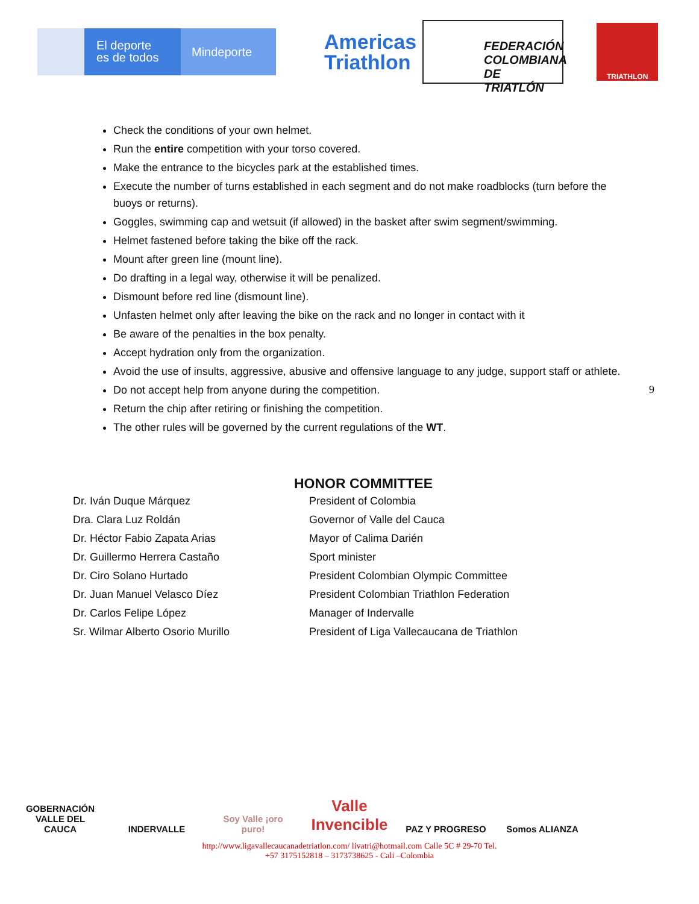El deporte
es de todos
Mindeporte
Americas
Triathlon
FEDERACIÓN COLOMBIANA DE TRIATLÓN
TRIATHLON
Check the conditions of your own helmet.
Run the entire competition with your torso covered.
Make the entrance to the bicycles park at the established times.
Execute the number of turns established in each segment and do not make roadblocks (turn before the buoys or returns).
Goggles, swimming cap and wetsuit (if allowed) in the basket after swim segment/swimming.
Helmet fastened before taking the bike off the rack.
Mount after green line (mount line).
Do drafting in a legal way, otherwise it will be penalized.
Dismount before red line (dismount line).
Unfasten helmet only after leaving the bike on the rack and no longer in contact with it
Be aware of the penalties in the box penalty.
Accept hydration only from the organization.
Avoid the use of insults, aggressive, abusive and offensive language to any judge, support staff or athlete.
Do not accept help from anyone during the competition.
Return the chip after retiring or finishing the competition.
The other rules will be governed by the current regulations of the WT.
9
HONOR COMMITTEE
| Dr. Iván Duque Márquez | President of Colombia |
| Dra. Clara Luz Roldán | Governor of Valle del Cauca |
| Dr. Héctor Fabio Zapata Arias | Mayor of Calima Darién |
| Dr. Guillermo Herrera Castaño | Sport minister |
| Dr. Ciro Solano Hurtado | President Colombian Olympic Committee |
| Dr. Juan Manuel Velasco Díez | President Colombian Triathlon Federation |
| Dr. Carlos Felipe López | Manager of Indervalle |
| Sr. Wilmar Alberto Osorio Murillo | President of Liga Vallecaucana de Triathlon |
GOBERNACIÓN VALLE DEL CAUCA
INDERVALLE Soy Valle ¡oro puro!
Valle Invencible
PAZ Y PROGRESO Somos ALIANZA
http://www.ligavallecaucanadetriatlon.com/ livatri@hotmail.com Calle 5C # 29-70 Tel.
+57 3175152818 – 3173738625 - Cali –Colombia